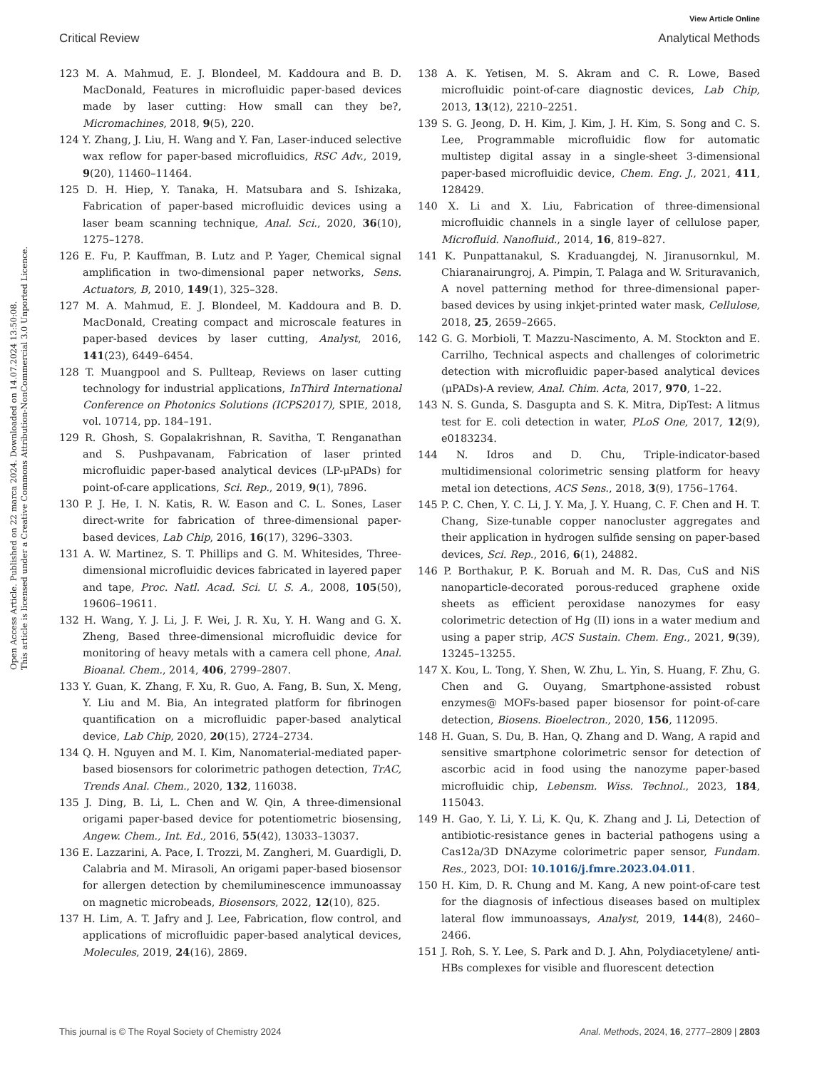View Article Online
Critical Review Analytical Methods
Open Access Article. Published on 22 marca 2024. Downloaded on 14.07.2024 13:50:08.
This article is licensed under a Creative Commons Attribution-NonCommercial 3.0 Unported Licence.
123 M. A. Mahmud, E. J. Blondeel, M. Kaddoura and B. D. MacDonald, Features in microfluidic paper-based devices made by laser cutting: How small can they be?, Micromachines, 2018, 9(5), 220.
124 Y. Zhang, J. Liu, H. Wang and Y. Fan, Laser-induced selective wax reflow for paper-based microfluidics, RSC Adv., 2019, 9(20), 11460–11464.
125 D. H. Hiep, Y. Tanaka, H. Matsubara and S. Ishizaka, Fabrication of paper-based microfluidic devices using a laser beam scanning technique, Anal. Sci., 2020, 36(10), 1275–1278.
126 E. Fu, P. Kauffman, B. Lutz and P. Yager, Chemical signal amplification in two-dimensional paper networks, Sens. Actuators, B, 2010, 149(1), 325–328.
127 M. A. Mahmud, E. J. Blondeel, M. Kaddoura and B. D. MacDonald, Creating compact and microscale features in paper-based devices by laser cutting, Analyst, 2016, 141(23), 6449–6454.
128 T. Muangpool and S. Pullteap, Reviews on laser cutting technology for industrial applications, InThird International Conference on Photonics Solutions (ICPS2017), SPIE, 2018, vol. 10714, pp. 184–191.
129 R. Ghosh, S. Gopalakrishnan, R. Savitha, T. Renganathan and S. Pushpavanam, Fabrication of laser printed microfluidic paper-based analytical devices (LP-μPADs) for point-of-care applications, Sci. Rep., 2019, 9(1), 7896.
130 P. J. He, I. N. Katis, R. W. Eason and C. L. Sones, Laser direct-write for fabrication of three-dimensional paper-based devices, Lab Chip, 2016, 16(17), 3296–3303.
131 A. W. Martinez, S. T. Phillips and G. M. Whitesides, Three-dimensional microfluidic devices fabricated in layered paper and tape, Proc. Natl. Acad. Sci. U. S. A., 2008, 105(50), 19606–19611.
132 H. Wang, Y. J. Li, J. F. Wei, J. R. Xu, Y. H. Wang and G. X. Zheng, Based three-dimensional microfluidic device for monitoring of heavy metals with a camera cell phone, Anal. Bioanal. Chem., 2014, 406, 2799–2807.
133 Y. Guan, K. Zhang, F. Xu, R. Guo, A. Fang, B. Sun, X. Meng, Y. Liu and M. Bia, An integrated platform for fibrinogen quantification on a microfluidic paper-based analytical device, Lab Chip, 2020, 20(15), 2724–2734.
134 Q. H. Nguyen and M. I. Kim, Nanomaterial-mediated paper-based biosensors for colorimetric pathogen detection, TrAC, Trends Anal. Chem., 2020, 132, 116038.
135 J. Ding, B. Li, L. Chen and W. Qin, A three-dimensional origami paper-based device for potentiometric biosensing, Angew. Chem., Int. Ed., 2016, 55(42), 13033–13037.
136 E. Lazzarini, A. Pace, I. Trozzi, M. Zangheri, M. Guardigli, D. Calabria and M. Mirasoli, An origami paper-based biosensor for allergen detection by chemiluminescence immunoassay on magnetic microbeads, Biosensors, 2022, 12(10), 825.
137 H. Lim, A. T. Jafry and J. Lee, Fabrication, flow control, and applications of microfluidic paper-based analytical devices, Molecules, 2019, 24(16), 2869.
138 A. K. Yetisen, M. S. Akram and C. R. Lowe, Based microfluidic point-of-care diagnostic devices, Lab Chip, 2013, 13(12), 2210–2251.
139 S. G. Jeong, D. H. Kim, J. Kim, J. H. Kim, S. Song and C. S. Lee, Programmable microfluidic flow for automatic multistep digital assay in a single-sheet 3-dimensional paper-based microfluidic device, Chem. Eng. J., 2021, 411, 128429.
140 X. Li and X. Liu, Fabrication of three-dimensional microfluidic channels in a single layer of cellulose paper, Microfluid. Nanofluid., 2014, 16, 819–827.
141 K. Punpattanakul, S. Kraduangdej, N. Jiranusornkul, M. Chiaranairungroj, A. Pimpin, T. Palaga and W. Srituravanich, A novel patterning method for three-dimensional paper-based devices by using inkjet-printed water mask, Cellulose, 2018, 25, 2659–2665.
142 G. G. Morbioli, T. Mazzu-Nascimento, A. M. Stockton and E. Carrilho, Technical aspects and challenges of colorimetric detection with microfluidic paper-based analytical devices (μPADs)-A review, Anal. Chim. Acta, 2017, 970, 1–22.
143 N. S. Gunda, S. Dasgupta and S. K. Mitra, DipTest: A litmus test for E. coli detection in water, PLoS One, 2017, 12(9), e0183234.
144 N. Idros and D. Chu, Triple-indicator-based multidimensional colorimetric sensing platform for heavy metal ion detections, ACS Sens., 2018, 3(9), 1756–1764.
145 P. C. Chen, Y. C. Li, J. Y. Ma, J. Y. Huang, C. F. Chen and H. T. Chang, Size-tunable copper nanocluster aggregates and their application in hydrogen sulfide sensing on paper-based devices, Sci. Rep., 2016, 6(1), 24882.
146 P. Borthakur, P. K. Boruah and M. R. Das, CuS and NiS nanoparticle-decorated porous-reduced graphene oxide sheets as efficient peroxidase nanozymes for easy colorimetric detection of Hg (II) ions in a water medium and using a paper strip, ACS Sustain. Chem. Eng., 2021, 9(39), 13245–13255.
147 X. Kou, L. Tong, Y. Shen, W. Zhu, L. Yin, S. Huang, F. Zhu, G. Chen and G. Ouyang, Smartphone-assisted robust enzymes@ MOFs-based paper biosensor for point-of-care detection, Biosens. Bioelectron., 2020, 156, 112095.
148 H. Guan, S. Du, B. Han, Q. Zhang and D. Wang, A rapid and sensitive smartphone colorimetric sensor for detection of ascorbic acid in food using the nanozyme paper-based microfluidic chip, Lebensm. Wiss. Technol., 2023, 184, 115043.
149 H. Gao, Y. Li, Y. Li, K. Qu, K. Zhang and J. Li, Detection of antibiotic-resistance genes in bacterial pathogens using a Cas12a/3D DNAzyme colorimetric paper sensor, Fundam. Res., 2023, DOI: 10.1016/j.fmre.2023.04.011.
150 H. Kim, D. R. Chung and M. Kang, A new point-of-care test for the diagnosis of infectious diseases based on multiplex lateral flow immunoassays, Analyst, 2019, 144(8), 2460–2466.
151 J. Roh, S. Y. Lee, S. Park and D. J. Ahn, Polydiacetylene/ anti-HBs complexes for visible and fluorescent detection
This journal is © The Royal Society of Chemistry 2024 Anal. Methods, 2024, 16, 2777–2809 | 2803